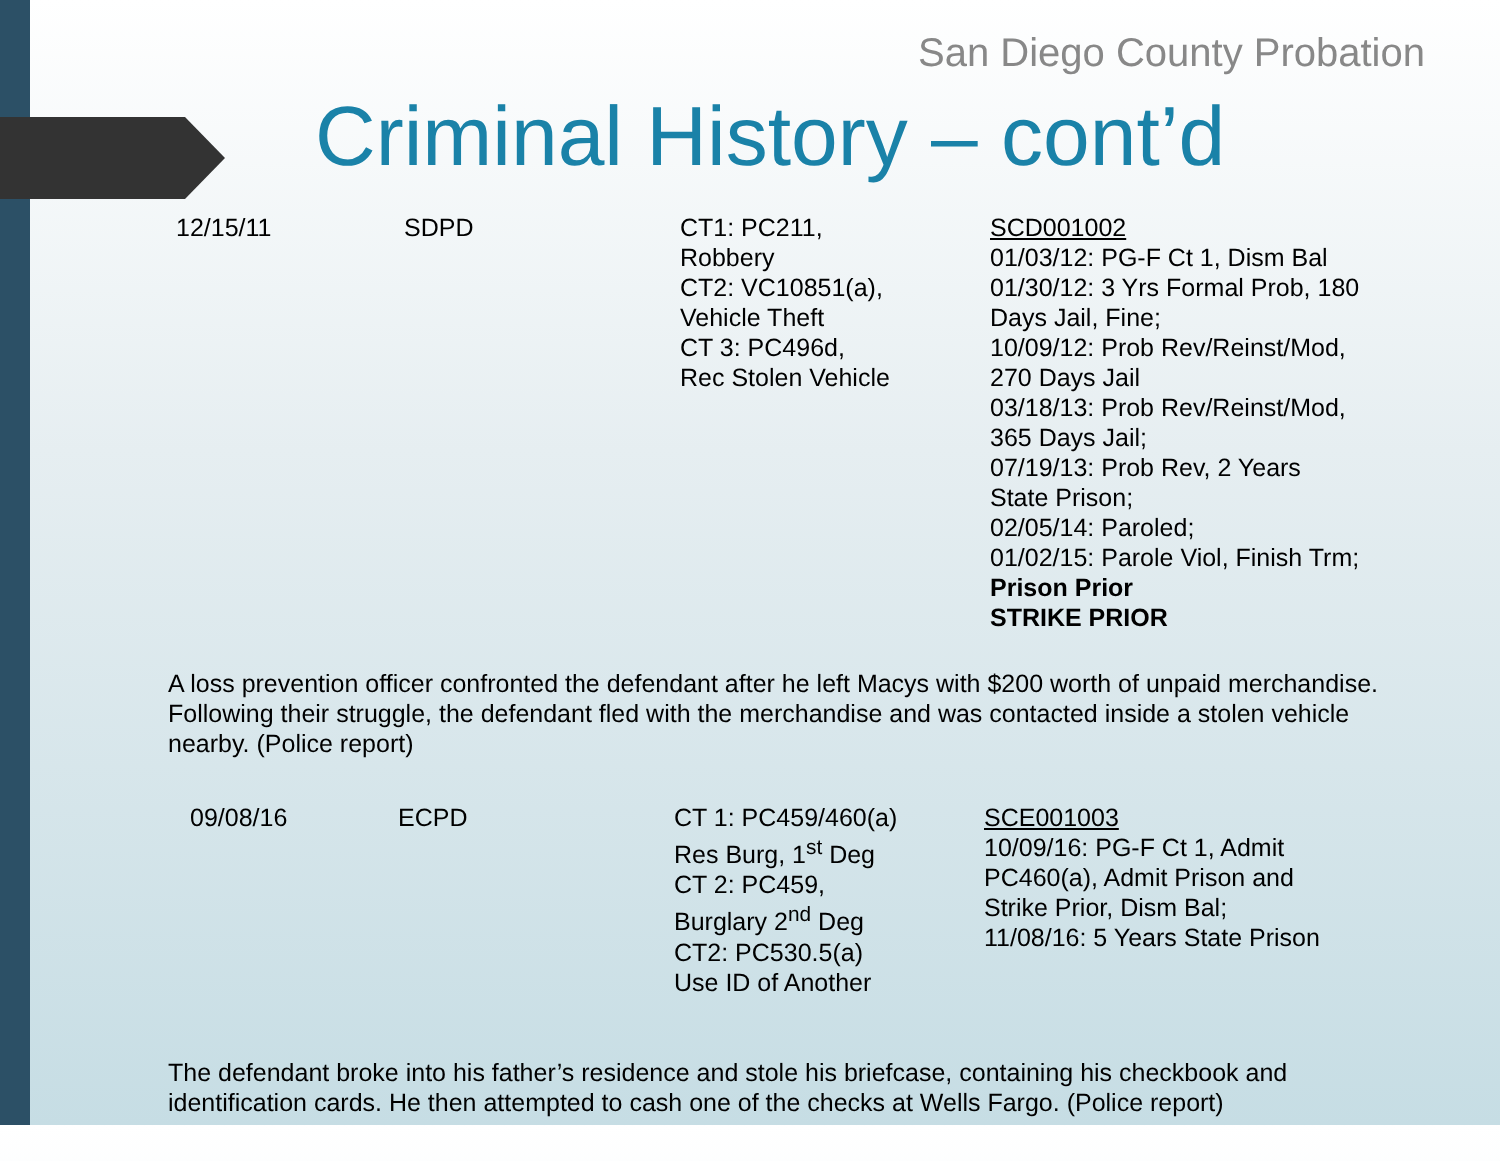San Diego County Probation
Criminal History – cont’d
| 12/15/11 | SDPD | CT1: PC211, Robbery CT2: VC10851(a), Vehicle Theft CT 3: PC496d, Rec Stolen Vehicle | SCD001002 01/03/12: PG-F Ct 1, Dism Bal 01/30/12: 3 Yrs Formal Prob, 180 Days Jail, Fine; 10/09/12: Prob Rev/Reinst/Mod, 270 Days Jail 03/18/13: Prob Rev/Reinst/Mod, 365 Days Jail; 07/19/13: Prob Rev, 2 Years State Prison; 02/05/14: Paroled; 01/02/15: Parole Viol, Finish Trm; Prison Prior STRIKE PRIOR |
A loss prevention officer confronted the defendant after he left Macys with $200 worth of unpaid merchandise. Following their struggle, the defendant fled with the merchandise and was contacted inside a stolen vehicle nearby. (Police report)
| 09/08/16 | ECPD | CT 1: PC459/460(a) Res Burg, 1<sup>st</sup> Deg CT 2: PC459, Burglary 2<sup>nd</sup> Deg CT2: PC530.5(a) Use ID of Another | SCE001003 10/09/16: PG-F Ct 1, Admit PC460(a), Admit Prison and Strike Prior, Dism Bal; 11/08/16: 5 Years State Prison |
The defendant broke into his father’s residence and stole his briefcase, containing his checkbook and identification cards. He then attempted to cash one of the checks at Wells Fargo. (Police report)